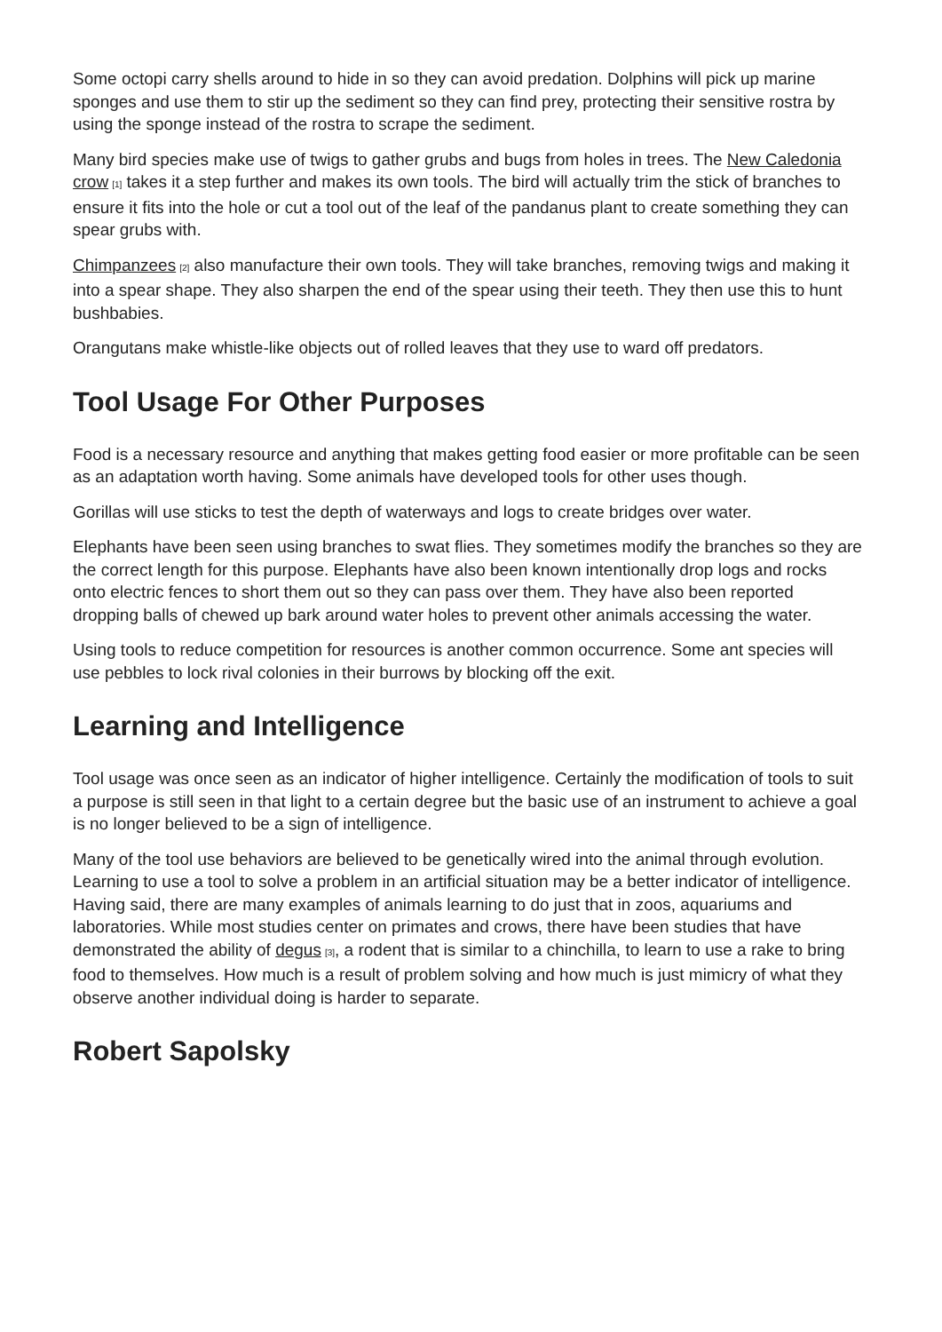Some octopi carry shells around to hide in so they can avoid predation. Dolphins will pick up marine sponges and use them to stir up the sediment so they can find prey, protecting their sensitive rostra by using the sponge instead of the rostra to scrape the sediment.
Many bird species make use of twigs to gather grubs and bugs from holes in trees. The New Caledonia crow<sup>[1]</sup> takes it a step further and makes its own tools. The bird will actually trim the stick of branches to ensure it fits into the hole or cut a tool out of the leaf of the pandanus plant to create something they can spear grubs with.
Chimpanzees<sup>[2]</sup> also manufacture their own tools. They will take branches, removing twigs and making it into a spear shape. They also sharpen the end of the spear using their teeth. They then use this to hunt bushbabies.
Orangutans make whistle-like objects out of rolled leaves that they use to ward off predators.
Tool Usage For Other Purposes
Food is a necessary resource and anything that makes getting food easier or more profitable can be seen as an adaptation worth having. Some animals have developed tools for other uses though.
Gorillas will use sticks to test the depth of waterways and logs to create bridges over water.
Elephants have been seen using branches to swat flies. They sometimes modify the branches so they are the correct length for this purpose. Elephants have also been known intentionally drop logs and rocks onto electric fences to short them out so they can pass over them. They have also been reported dropping balls of chewed up bark around water holes to prevent other animals accessing the water.
Using tools to reduce competition for resources is another common occurrence. Some ant species will use pebbles to lock rival colonies in their burrows by blocking off the exit.
Learning and Intelligence
Tool usage was once seen as an indicator of higher intelligence. Certainly the modification of tools to suit a purpose is still seen in that light to a certain degree but the basic use of an instrument to achieve a goal is no longer believed to be a sign of intelligence.
Many of the tool use behaviors are believed to be genetically wired into the animal through evolution. Learning to use a tool to solve a problem in an artificial situation may be a better indicator of intelligence. Having said, there are many examples of animals learning to do just that in zoos, aquariums and laboratories. While most studies center on primates and crows, there have been studies that have demonstrated the ability of degus<sup>[3]</sup>, a rodent that is similar to a chinchilla, to learn to use a rake to bring food to themselves. How much is a result of problem solving and how much is just mimicry of what they observe another individual doing is harder to separate.
Robert Sapolsky